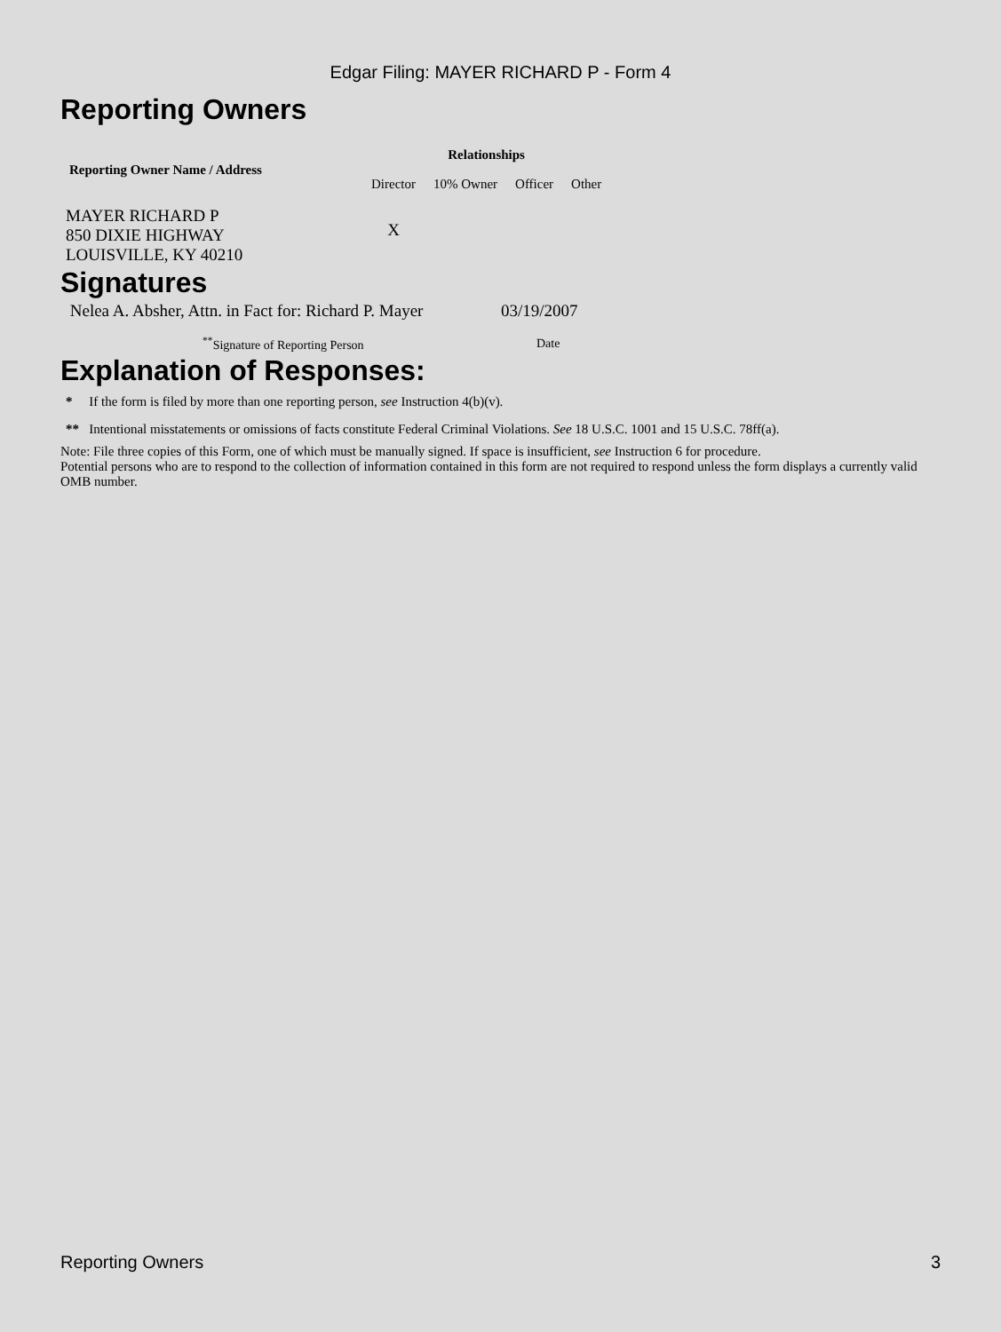Edgar Filing: MAYER RICHARD P - Form 4
Reporting Owners
| Reporting Owner Name / Address | Relationships | | | |
| --- | --- | --- | --- | --- |
| | Director | 10% Owner | Officer | Other |
| MAYER RICHARD P 850 DIXIE HIGHWAY LOUISVILLE, KY 40210 | X | | | |
Signatures
| Nelea A. Absher, Attn. in Fact for: Richard P. Mayer | 03/19/2007 |
| <sup>**</sup> Signature of Reporting Person | Date |
Explanation of Responses:
* If the form is filed by more than one reporting person, see Instruction 4(b)(v).
** Intentional misstatements or omissions of facts constitute Federal Criminal Violations. See 18 U.S.C. 1001 and 15 U.S.C. 78ff(a).
Note: File three copies of this Form, one of which must be manually signed. If space is insufficient, see Instruction 6 for procedure.
Potential persons who are to respond to the collection of information contained in this form are not required to respond unless the form displays a currently valid OMB number.
Reporting Owners 3